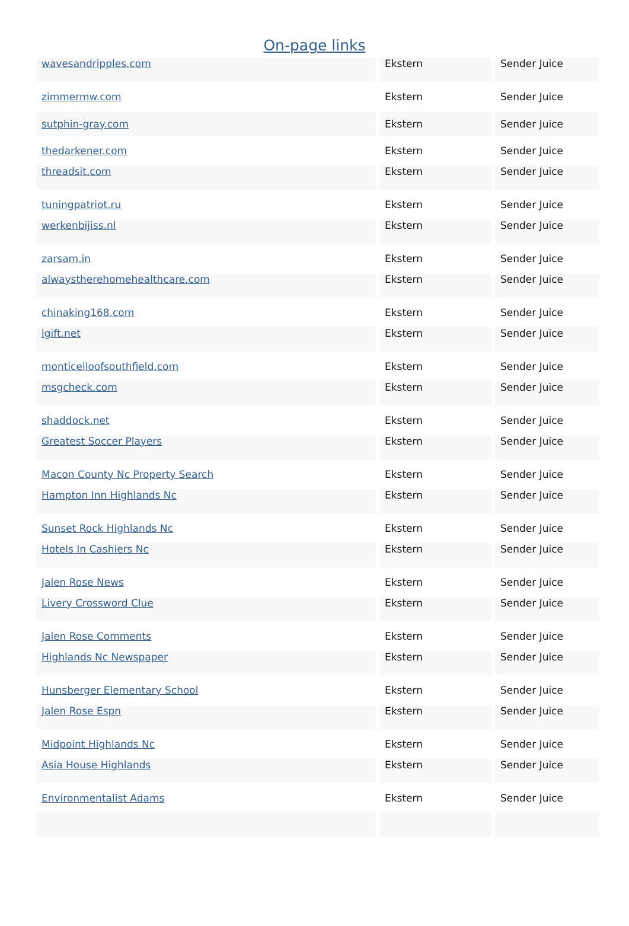On-page links
| wavesandripples.com | Ekstern | Sender Juice |
| zimmermw.com | Ekstern | Sender Juice |
| sutphin-gray.com | Ekstern | Sender Juice |
| thedarkener.com | Ekstern | Sender Juice |
| threadsit.com | Ekstern | Sender Juice |
| tuningpatriot.ru | Ekstern | Sender Juice |
| werkenbijiss.nl | Ekstern | Sender Juice |
| zarsam.in | Ekstern | Sender Juice |
| alwaystherehomehealthcare.com | Ekstern | Sender Juice |
| chinaking168.com | Ekstern | Sender Juice |
| lgift.net | Ekstern | Sender Juice |
| monticelloofsouthfield.com | Ekstern | Sender Juice |
| msgcheck.com | Ekstern | Sender Juice |
| shaddock.net | Ekstern | Sender Juice |
| Greatest Soccer Players | Ekstern | Sender Juice |
| Macon County Nc Property Search | Ekstern | Sender Juice |
| Hampton Inn Highlands Nc | Ekstern | Sender Juice |
| Sunset Rock Highlands Nc | Ekstern | Sender Juice |
| Hotels In Cashiers Nc | Ekstern | Sender Juice |
| Jalen Rose News | Ekstern | Sender Juice |
| Livery Crossword Clue | Ekstern | Sender Juice |
| Jalen Rose Comments | Ekstern | Sender Juice |
| Highlands Nc Newspaper | Ekstern | Sender Juice |
| Hunsberger Elementary School | Ekstern | Sender Juice |
| Jalen Rose Espn | Ekstern | Sender Juice |
| Midpoint Highlands Nc | Ekstern | Sender Juice |
| Asia House Highlands | Ekstern | Sender Juice |
| Environmentalist Adams | Ekstern | Sender Juice |